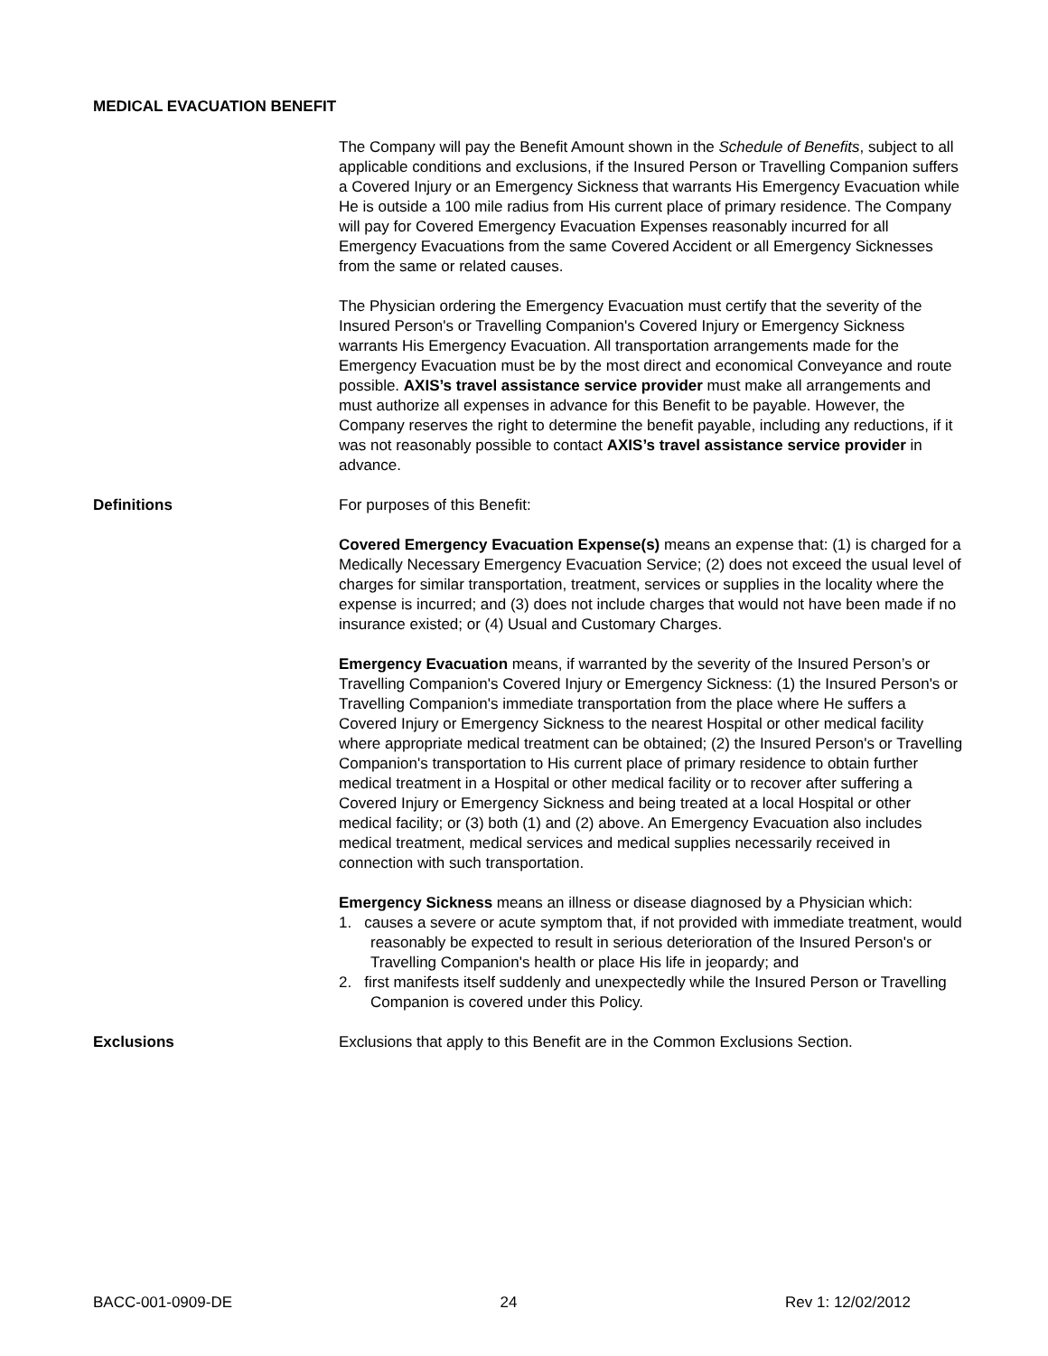MEDICAL EVACUATION BENEFIT
The Company will pay the Benefit Amount shown in the Schedule of Benefits, subject to all applicable conditions and exclusions, if the Insured Person or Travelling Companion suffers a Covered Injury or an Emergency Sickness that warrants His Emergency Evacuation while He is outside a 100 mile radius from His current place of primary residence. The Company will pay for Covered Emergency Evacuation Expenses reasonably incurred for all Emergency Evacuations from the same Covered Accident or all Emergency Sicknesses from the same or related causes.
The Physician ordering the Emergency Evacuation must certify that the severity of the Insured Person's or Travelling Companion's Covered Injury or Emergency Sickness warrants His Emergency Evacuation. All transportation arrangements made for the Emergency Evacuation must be by the most direct and economical Conveyance and route possible. AXIS’s travel assistance service provider must make all arrangements and must authorize all expenses in advance for this Benefit to be payable. However, the Company reserves the right to determine the benefit payable, including any reductions, if it was not reasonably possible to contact AXIS’s travel assistance service provider in advance.
Definitions For purposes of this Benefit:
Covered Emergency Evacuation Expense(s) means an expense that: (1) is charged for a Medically Necessary Emergency Evacuation Service; (2) does not exceed the usual level of charges for similar transportation, treatment, services or supplies in the locality where the expense is incurred; and (3) does not include charges that would not have been made if no insurance existed; or (4) Usual and Customary Charges.
Emergency Evacuation means, if warranted by the severity of the Insured Person’s or Travelling Companion's Covered Injury or Emergency Sickness: (1) the Insured Person's or Travelling Companion's immediate transportation from the place where He suffers a Covered Injury or Emergency Sickness to the nearest Hospital or other medical facility where appropriate medical treatment can be obtained; (2) the Insured Person's or Travelling Companion's transportation to His current place of primary residence to obtain further medical treatment in a Hospital or other medical facility or to recover after suffering a Covered Injury or Emergency Sickness and being treated at a local Hospital or other medical facility; or (3) both (1) and (2) above. An Emergency Evacuation also includes medical treatment, medical services and medical supplies necessarily received in connection with such transportation.
Emergency Sickness means an illness or disease diagnosed by a Physician which:
1. causes a severe or acute symptom that, if not provided with immediate treatment, would reasonably be expected to result in serious deterioration of the Insured Person's or Travelling Companion's health or place His life in jeopardy; and
2. first manifests itself suddenly and unexpectedly while the Insured Person or Travelling Companion is covered under this Policy.
Exclusions Exclusions that apply to this Benefit are in the Common Exclusions Section.
BACC-001-0909-DE 24 Rev 1: 12/02/2012